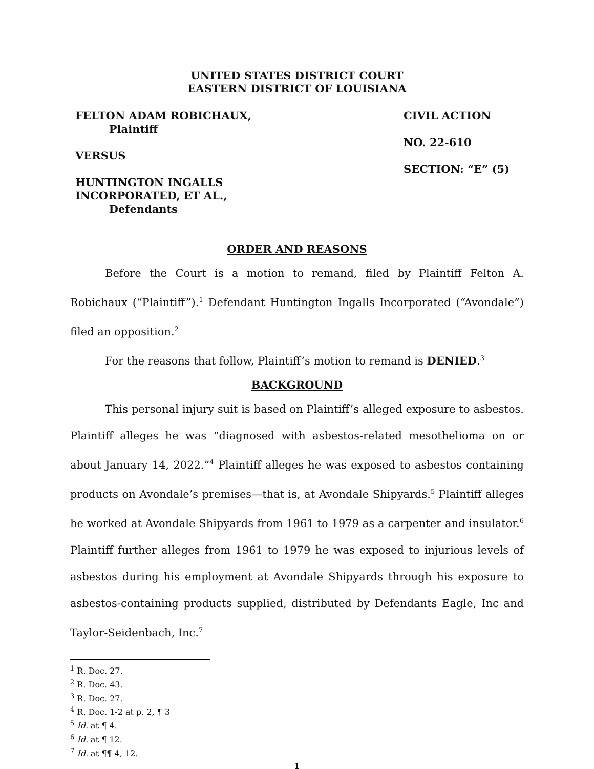UNITED STATES DISTRICT COURT
EASTERN DISTRICT OF LOUISIANA
FELTON ADAM ROBICHAUX,
Plaintiff
VERSUS
HUNTINGTON INGALLS
INCORPORATED, ET AL.,
Defendants
CIVIL ACTION
NO. 22-610
SECTION: “E” (5)
ORDER AND REASONS
Before the Court is a motion to remand, filed by Plaintiff Felton A. Robichaux (“Plaintiff”).<sup>1</sup> Defendant Huntington Ingalls Incorporated (“Avondale”) filed an opposition.<sup>2</sup>
For the reasons that follow, Plaintiff’s motion to remand is DENIED.<sup>3</sup>
BACKGROUND
This personal injury suit is based on Plaintiff’s alleged exposure to asbestos. Plaintiff alleges he was “diagnosed with asbestos-related mesothelioma on or about January 14, 2022.”<sup>4</sup> Plaintiff alleges he was exposed to asbestos containing products on Avondale’s premises—that is, at Avondale Shipyards.<sup>5</sup> Plaintiff alleges he worked at Avondale Shipyards from 1961 to 1979 as a carpenter and insulator.<sup>6</sup> Plaintiff further alleges from 1961 to 1979 he was exposed to injurious levels of asbestos during his employment at Avondale Shipyards through his exposure to asbestos-containing products supplied, distributed by Defendants Eagle, Inc and Taylor-Seidenbach, Inc.<sup>7</sup>
<sup>1</sup> R. Doc. 27.
<sup>2</sup> R. Doc. 43.
<sup>3</sup> R. Doc. 27.
<sup>4</sup> R. Doc. 1-2 at p. 2, ¶ 3
<sup>5</sup> Id. at ¶ 4.
<sup>6</sup> Id. at ¶ 12.
<sup>7</sup> Id. at ¶¶ 4, 12.
1